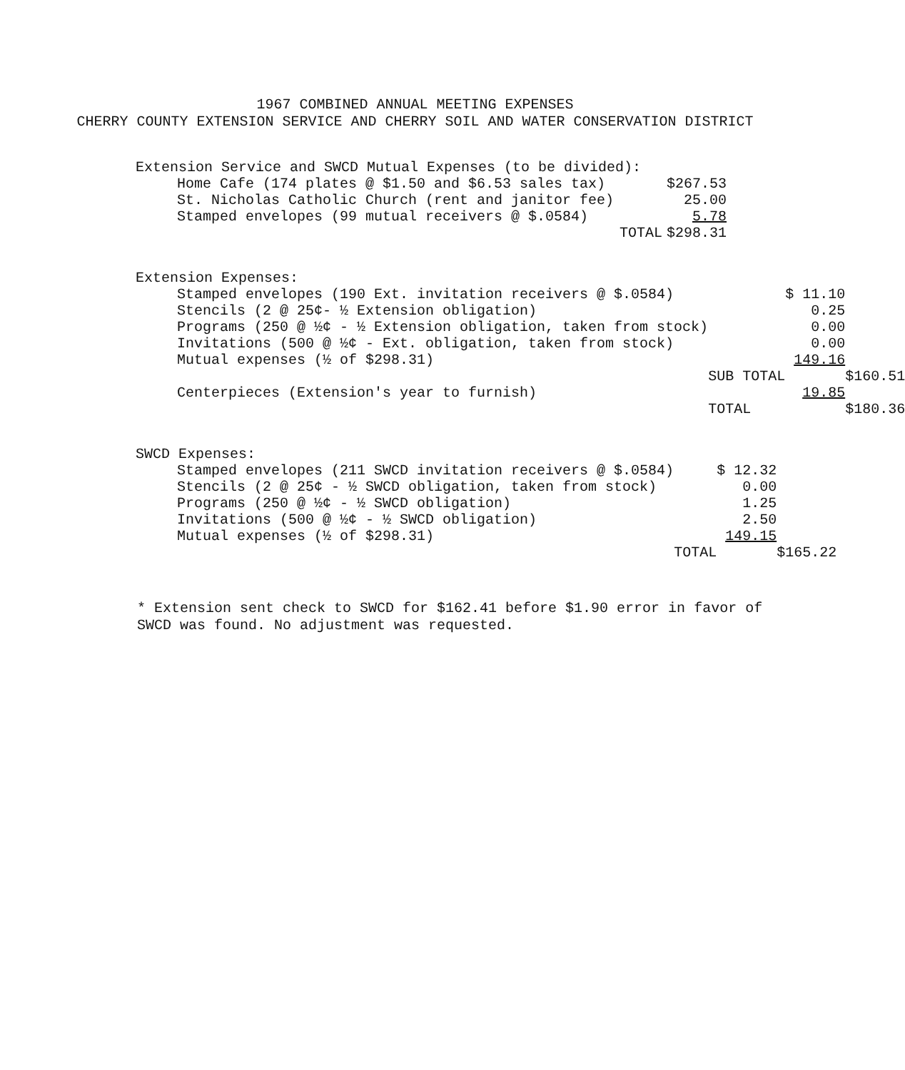1967 COMBINED ANNUAL MEETING EXPENSES
CHERRY COUNTY EXTENSION SERVICE AND CHERRY SOIL AND WATER CONSERVATION DISTRICT
| Extension Service and SWCD Mutual Expenses (to be divided): | | | |
| Home Cafe (174 plates @ $1.50 and $6.53 sales tax) | | $267.53 | |
| St. Nicholas Catholic Church (rent and janitor fee) | | 25.00 | |
| Stamped envelopes (99 mutual receivers @ $.0584) | | 5.78 | |
| | TOTAL | $298.31 | |
| Extension Expenses: | | | |
| Stamped envelopes (190 Ext. invitation receivers @ $.0584) | | $ 11.10 | |
| Stencils (2 @ 25¢- ½ Extension obligation) | | 0.25 | |
| Programs (250 @ ½¢ - ½ Extension obligation, taken from stock) | | 0.00 | |
| Invitations (500 @ ½¢ - Ext. obligation, taken from stock) | | 0.00 | |
| Mutual expenses (½ of $298.31) | | 149.16 | |
| | SUB TOTAL | | $160.51 |
| Centerpieces (Extension's year to furnish) | | 19.85 | |
| | TOTAL | | $180.36 |
| SWCD Expenses: | | | |
| Stamped envelopes (211 SWCD invitation receivers @ $.0584) | | $ 12.32 | |
| Stencils (2 @ 25¢ - ½ SWCD obligation, taken from stock) | | 0.00 | |
| Programs (250 @ ½¢ - ½ SWCD obligation) | | 1.25 | |
| Invitations (500 @ ½¢ - ½ SWCD obligation) | | 2.50 | |
| Mutual expenses (½ of $298.31) | | 149.15 | |
| | TOTAL | | $165.22 |
* Extension sent check to SWCD for $162.41 before $1.90 error in favor of SWCD was found. No adjustment was requested.